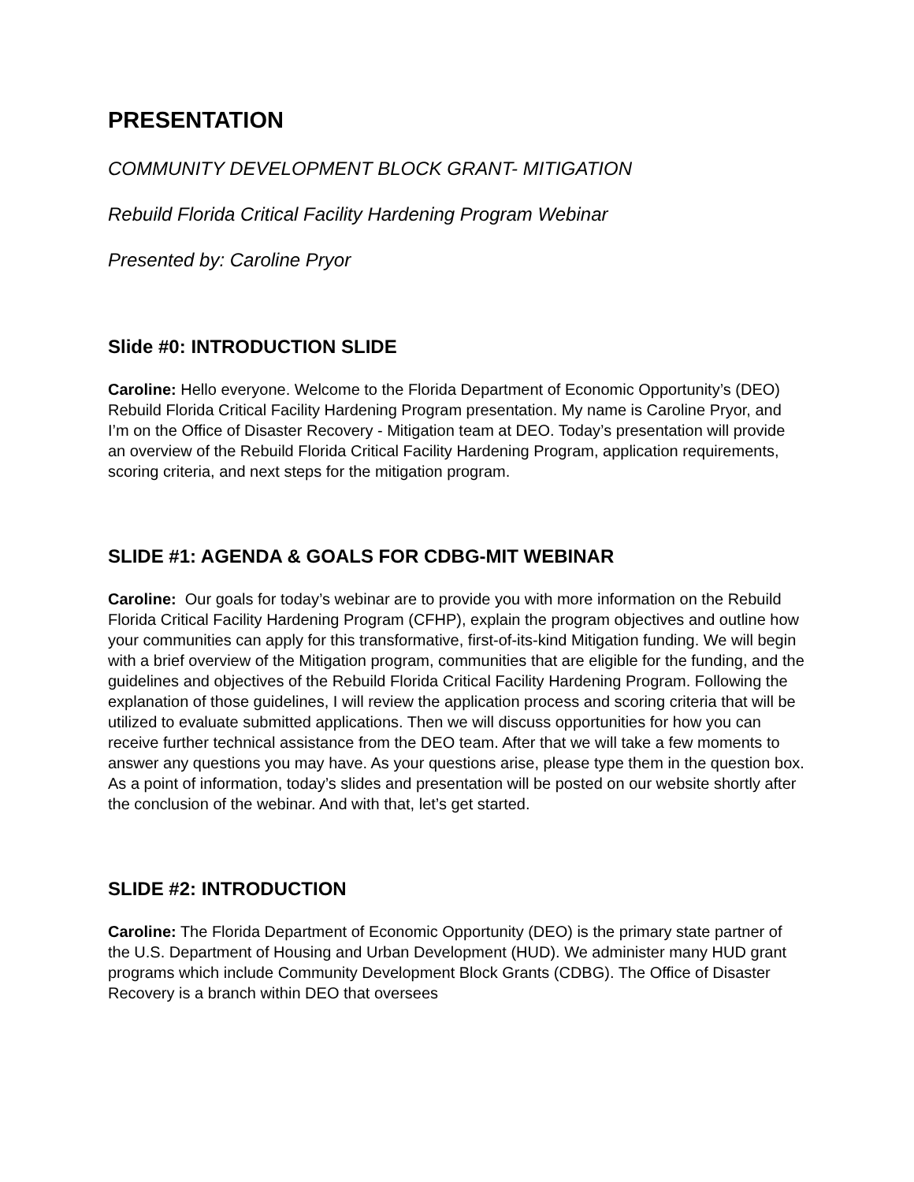PRESENTATION
COMMUNITY DEVELOPMENT BLOCK GRANT- MITIGATION
Rebuild Florida Critical Facility Hardening Program Webinar
Presented by: Caroline Pryor
Slide #0: INTRODUCTION SLIDE
Caroline: Hello everyone. Welcome to the Florida Department of Economic Opportunity’s (DEO) Rebuild Florida Critical Facility Hardening Program presentation. My name is Caroline Pryor, and I’m on the Office of Disaster Recovery - Mitigation team at DEO. Today’s presentation will provide an overview of the Rebuild Florida Critical Facility Hardening Program, application requirements, scoring criteria, and next steps for the mitigation program.
SLIDE #1: AGENDA & GOALS FOR CDBG-MIT WEBINAR
Caroline: Our goals for today’s webinar are to provide you with more information on the Rebuild Florida Critical Facility Hardening Program (CFHP), explain the program objectives and outline how your communities can apply for this transformative, first-of-its-kind Mitigation funding. We will begin with a brief overview of the Mitigation program, communities that are eligible for the funding, and the guidelines and objectives of the Rebuild Florida Critical Facility Hardening Program. Following the explanation of those guidelines, I will review the application process and scoring criteria that will be utilized to evaluate submitted applications. Then we will discuss opportunities for how you can receive further technical assistance from the DEO team. After that we will take a few moments to answer any questions you may have. As your questions arise, please type them in the question box. As a point of information, today’s slides and presentation will be posted on our website shortly after the conclusion of the webinar. And with that, let’s get started.
SLIDE #2: INTRODUCTION
Caroline: The Florida Department of Economic Opportunity (DEO) is the primary state partner of the U.S. Department of Housing and Urban Development (HUD). We administer many HUD grant programs which include Community Development Block Grants (CDBG). The Office of Disaster Recovery is a branch within DEO that oversees